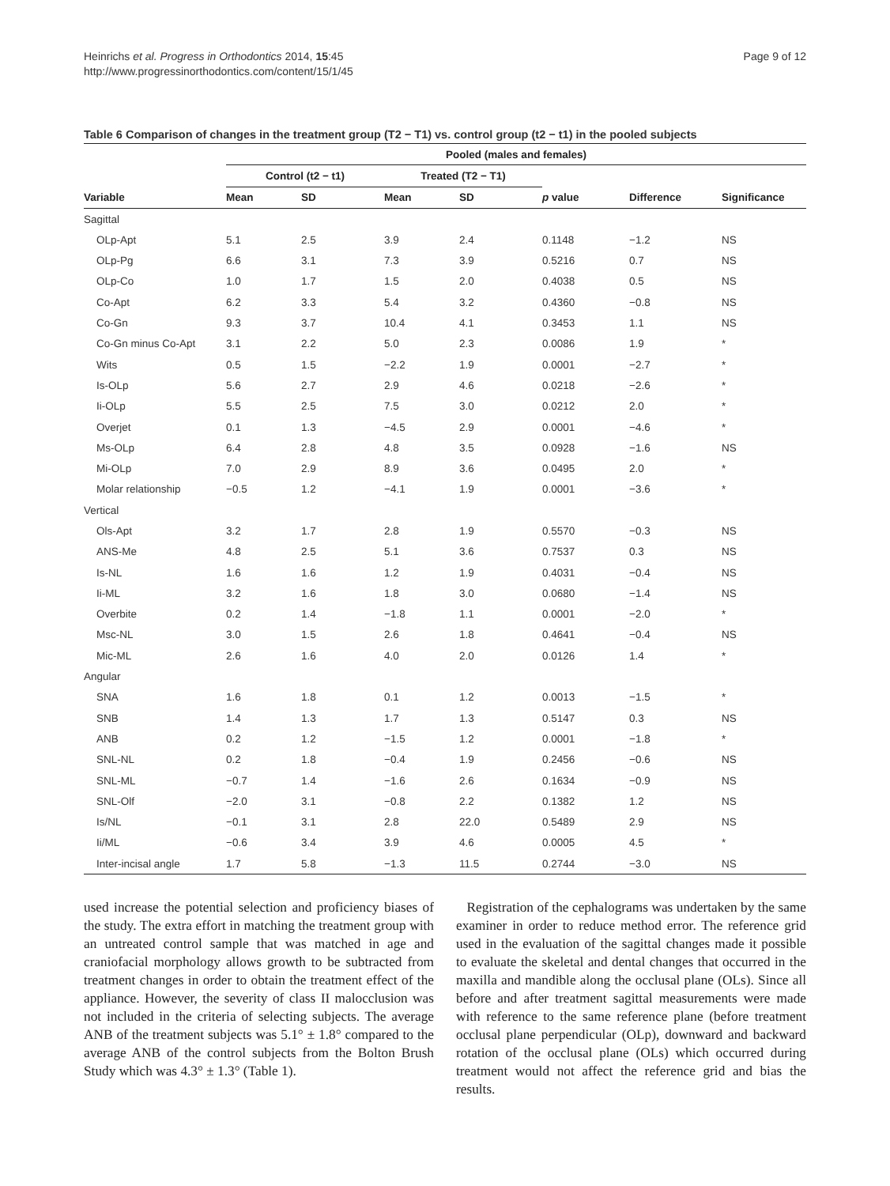Heinrichs et al. Progress in Orthodontics 2014, 15:45
http://www.progressinorthodontics.com/content/15/1/45
Page 9 of 12
Table 6 Comparison of changes in the treatment group (T2 − T1) vs. control group (t2 − t1) in the pooled subjects
| | Pooled (males and females) | | | | | | |
| | Control (t2 − t1) | | Treated (T2 − T1) | | | | |
| Variable | Mean | SD | Mean | SD | p value | Difference | Significance |
| Sagittal | | | | | | | |
| OLp-Apt | 5.1 | 2.5 | 3.9 | 2.4 | 0.1148 | −1.2 | NS |
| OLp-Pg | 6.6 | 3.1 | 7.3 | 3.9 | 0.5216 | 0.7 | NS |
| OLp-Co | 1.0 | 1.7 | 1.5 | 2.0 | 0.4038 | 0.5 | NS |
| Co-Apt | 6.2 | 3.3 | 5.4 | 3.2 | 0.4360 | −0.8 | NS |
| Co-Gn | 9.3 | 3.7 | 10.4 | 4.1 | 0.3453 | 1.1 | NS |
| Co-Gn minus Co-Apt | 3.1 | 2.2 | 5.0 | 2.3 | 0.0086 | 1.9 | * |
| Wits | 0.5 | 1.5 | −2.2 | 1.9 | 0.0001 | −2.7 | * |
| Is-OLp | 5.6 | 2.7 | 2.9 | 4.6 | 0.0218 | −2.6 | * |
| Ii-OLp | 5.5 | 2.5 | 7.5 | 3.0 | 0.0212 | 2.0 | * |
| Overjet | 0.1 | 1.3 | −4.5 | 2.9 | 0.0001 | −4.6 | * |
| Ms-OLp | 6.4 | 2.8 | 4.8 | 3.5 | 0.0928 | −1.6 | NS |
| Mi-OLp | 7.0 | 2.9 | 8.9 | 3.6 | 0.0495 | 2.0 | * |
| Molar relationship | −0.5 | 1.2 | −4.1 | 1.9 | 0.0001 | −3.6 | * |
| Vertical | | | | | | | |
| Ols-Apt | 3.2 | 1.7 | 2.8 | 1.9 | 0.5570 | −0.3 | NS |
| ANS-Me | 4.8 | 2.5 | 5.1 | 3.6 | 0.7537 | 0.3 | NS |
| Is-NL | 1.6 | 1.6 | 1.2 | 1.9 | 0.4031 | −0.4 | NS |
| Ii-ML | 3.2 | 1.6 | 1.8 | 3.0 | 0.0680 | −1.4 | NS |
| Overbite | 0.2 | 1.4 | −1.8 | 1.1 | 0.0001 | −2.0 | * |
| Msc-NL | 3.0 | 1.5 | 2.6 | 1.8 | 0.4641 | −0.4 | NS |
| Mic-ML | 2.6 | 1.6 | 4.0 | 2.0 | 0.0126 | 1.4 | * |
| Angular | | | | | | | |
| SNA | 1.6 | 1.8 | 0.1 | 1.2 | 0.0013 | −1.5 | * |
| SNB | 1.4 | 1.3 | 1.7 | 1.3 | 0.5147 | 0.3 | NS |
| ANB | 0.2 | 1.2 | −1.5 | 1.2 | 0.0001 | −1.8 | * |
| SNL-NL | 0.2 | 1.8 | −0.4 | 1.9 | 0.2456 | −0.6 | NS |
| SNL-ML | −0.7 | 1.4 | −1.6 | 2.6 | 0.1634 | −0.9 | NS |
| SNL-Olf | −2.0 | 3.1 | −0.8 | 2.2 | 0.1382 | 1.2 | NS |
| Is/NL | −0.1 | 3.1 | 2.8 | 22.0 | 0.5489 | 2.9 | NS |
| Ii/ML | −0.6 | 3.4 | 3.9 | 4.6 | 0.0005 | 4.5 | * |
| Inter-incisal angle | 1.7 | 5.8 | −1.3 | 11.5 | 0.2744 | −3.0 | NS |
used increase the potential selection and proficiency biases of the study. The extra effort in matching the treatment group with an untreated control sample that was matched in age and craniofacial morphology allows growth to be subtracted from treatment changes in order to obtain the treatment effect of the appliance. However, the severity of class II malocclusion was not included in the criteria of selecting subjects. The average ANB of the treatment subjects was 5.1° ± 1.8° compared to the average ANB of the control subjects from the Bolton Brush Study which was 4.3° ± 1.3° (Table 1).
Registration of the cephalograms was undertaken by the same examiner in order to reduce method error. The reference grid used in the evaluation of the sagittal changes made it possible to evaluate the skeletal and dental changes that occurred in the maxilla and mandible along the occlusal plane (OLs). Since all before and after treatment sagittal measurements were made with reference to the same reference plane (before treatment occlusal plane perpendicular (OLp), downward and backward rotation of the occlusal plane (OLs) which occurred during treatment would not affect the reference grid and bias the results.